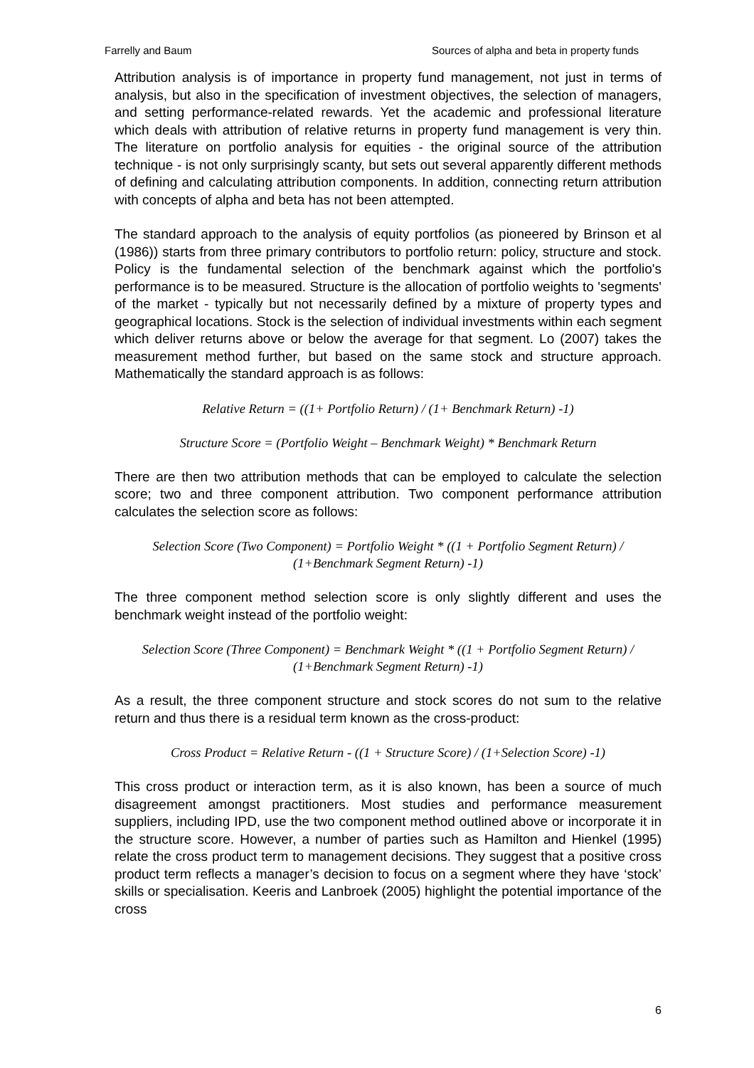Farrelly and Baum Sources of alpha and beta in property funds
Attribution analysis is of importance in property fund management, not just in terms of analysis, but also in the specification of investment objectives, the selection of managers, and setting performance-related rewards. Yet the academic and professional literature which deals with attribution of relative returns in property fund management is very thin. The literature on portfolio analysis for equities - the original source of the attribution technique - is not only surprisingly scanty, but sets out several apparently different methods of defining and calculating attribution components. In addition, connecting return attribution with concepts of alpha and beta has not been attempted.
The standard approach to the analysis of equity portfolios (as pioneered by Brinson et al (1986)) starts from three primary contributors to portfolio return: policy, structure and stock. Policy is the fundamental selection of the benchmark against which the portfolio's performance is to be measured. Structure is the allocation of portfolio weights to 'segments' of the market - typically but not necessarily defined by a mixture of property types and geographical locations. Stock is the selection of individual investments within each segment which deliver returns above or below the average for that segment. Lo (2007) takes the measurement method further, but based on the same stock and structure approach. Mathematically the standard approach is as follows:
Relative Return = ((1+ Portfolio Return) / (1+ Benchmark Return) -1)
Structure Score = (Portfolio Weight – Benchmark Weight) * Benchmark Return
There are then two attribution methods that can be employed to calculate the selection score; two and three component attribution. Two component performance attribution calculates the selection score as follows:
Selection Score (Two Component) = Portfolio Weight * ((1 + Portfolio Segment Return) / (1+Benchmark Segment Return) -1)
The three component method selection score is only slightly different and uses the benchmark weight instead of the portfolio weight:
Selection Score (Three Component) = Benchmark Weight * ((1 + Portfolio Segment Return) / (1+Benchmark Segment Return) -1)
As a result, the three component structure and stock scores do not sum to the relative return and thus there is a residual term known as the cross-product:
Cross Product = Relative Return - ((1 + Structure Score) / (1+Selection Score) -1)
This cross product or interaction term, as it is also known, has been a source of much disagreement amongst practitioners. Most studies and performance measurement suppliers, including IPD, use the two component method outlined above or incorporate it in the structure score. However, a number of parties such as Hamilton and Hienkel (1995) relate the cross product term to management decisions. They suggest that a positive cross product term reflects a manager’s decision to focus on a segment where they have ‘stock’ skills or specialisation. Keeris and Lanbroek (2005) highlight the potential importance of the cross
6